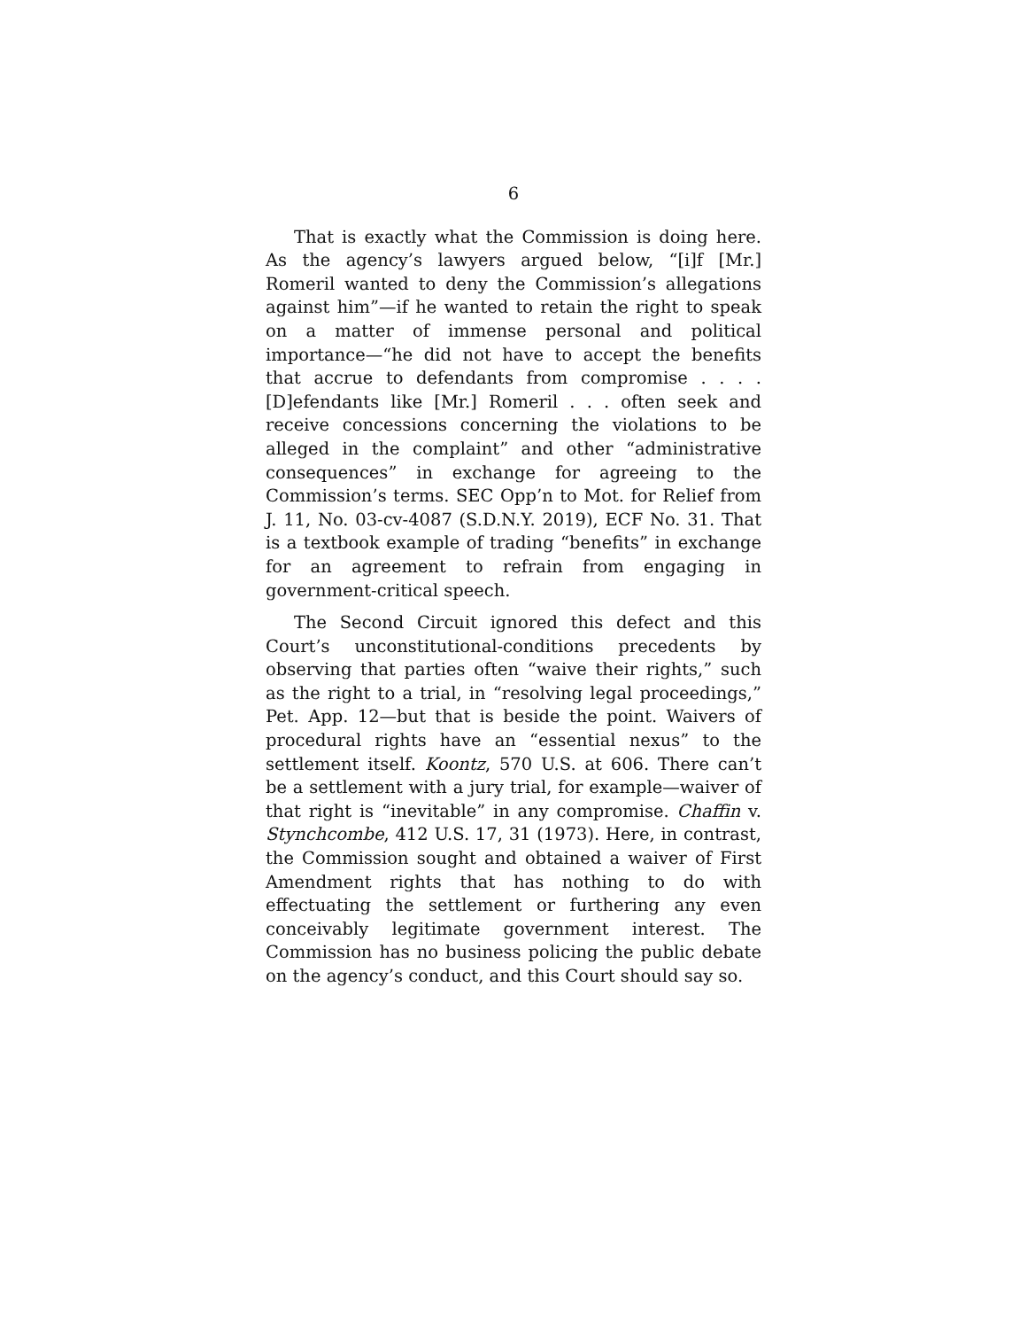6
That is exactly what the Commission is doing here. As the agency’s lawyers argued below, “[i]f [Mr.] Romeril wanted to deny the Commission’s allegations against him”—if he wanted to retain the right to speak on a matter of immense personal and political importance—“he did not have to accept the benefits that accrue to defendants from compromise . . . . [D]efendants like [Mr.] Romeril . . . often seek and receive concessions concerning the violations to be alleged in the complaint” and other “administrative consequences” in exchange for agreeing to the Commission’s terms. SEC Opp’n to Mot. for Relief from J. 11, No. 03-cv-4087 (S.D.N.Y. 2019), ECF No. 31. That is a textbook example of trading “benefits” in exchange for an agreement to refrain from engaging in government-critical speech.
The Second Circuit ignored this defect and this Court’s unconstitutional-conditions precedents by observing that parties often “waive their rights,” such as the right to a trial, in “resolving legal proceedings,” Pet. App. 12—but that is beside the point. Waivers of procedural rights have an “essential nexus” to the settlement itself. Koontz, 570 U.S. at 606. There can’t be a settlement with a jury trial, for example—waiver of that right is “inevitable” in any compromise. Chaffin v. Stynchcombe, 412 U.S. 17, 31 (1973). Here, in contrast, the Commission sought and obtained a waiver of First Amendment rights that has nothing to do with effectuating the settlement or furthering any even conceivably legitimate government interest. The Commission has no business policing the public debate on the agency’s conduct, and this Court should say so.